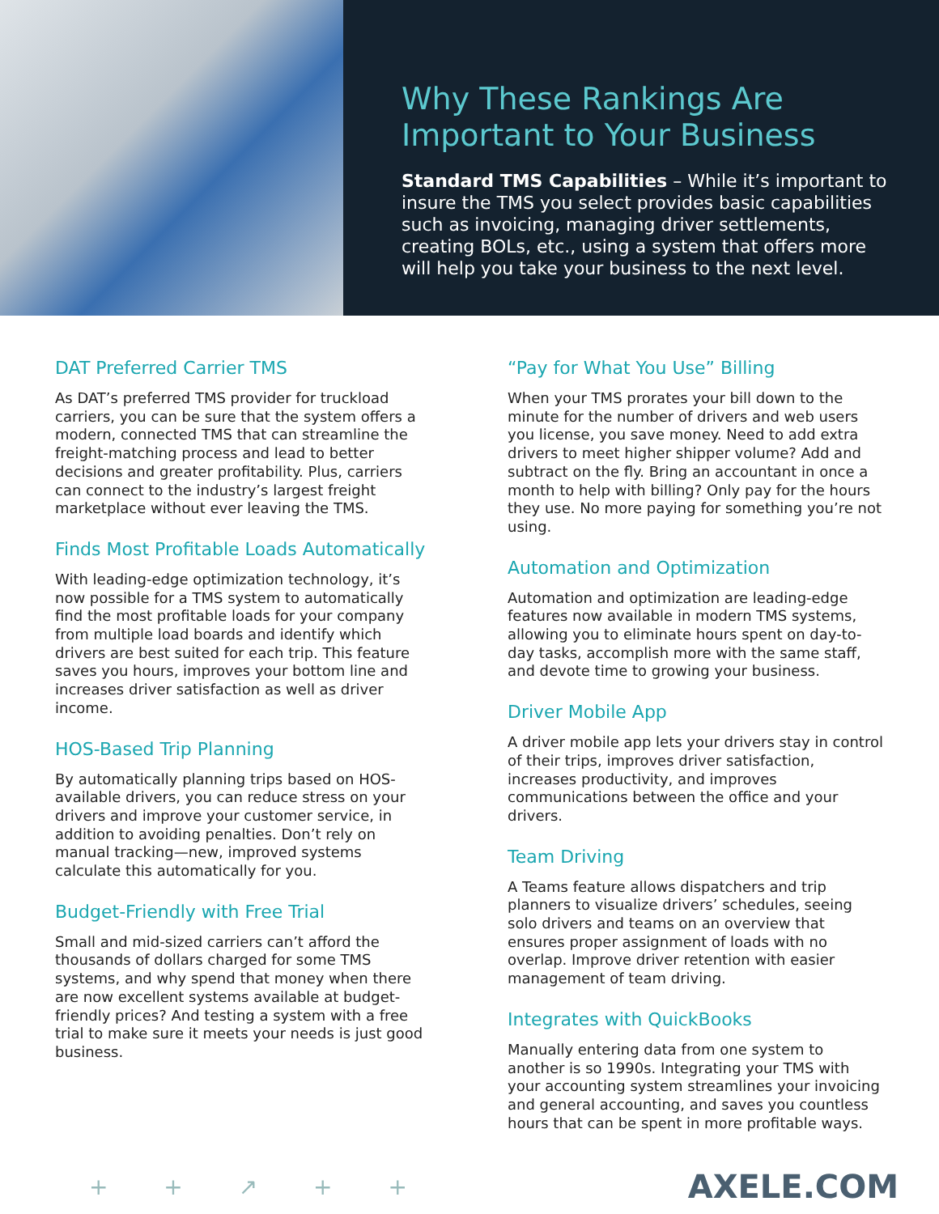Why These Rankings Are Important to Your Business
Standard TMS Capabilities – While it’s important to insure the TMS you select provides basic capabilities such as invoicing, managing driver settlements, creating BOLs, etc., using a system that offers more will help you take your business to the next level.
DAT Preferred Carrier TMS
As DAT’s preferred TMS provider for truckload carriers, you can be sure that the system offers a modern, connected TMS that can streamline the freight-matching process and lead to better decisions and greater profitability. Plus, carriers can connect to the industry’s largest freight marketplace without ever leaving the TMS.
Finds Most Profitable Loads Automatically
With leading-edge optimization technology, it’s now possible for a TMS system to automatically find the most profitable loads for your company from multiple load boards and identify which drivers are best suited for each trip. This feature saves you hours, improves your bottom line and increases driver satisfaction as well as driver income.
HOS-Based Trip Planning
By automatically planning trips based on HOS-available drivers, you can reduce stress on your drivers and improve your customer service, in addition to avoiding penalties. Don’t rely on manual tracking—new, improved systems calculate this automatically for you.
Budget-Friendly with Free Trial
Small and mid-sized carriers can’t afford the thousands of dollars charged for some TMS systems, and why spend that money when there are now excellent systems available at budget-friendly prices? And testing a system with a free trial to make sure it meets your needs is just good business.
“Pay for What You Use” Billing
When your TMS prorates your bill down to the minute for the number of drivers and web users you license, you save money. Need to add extra drivers to meet higher shipper volume? Add and subtract on the fly. Bring an accountant in once a month to help with billing? Only pay for the hours they use. No more paying for something you’re not using.
Automation and Optimization
Automation and optimization are leading-edge features now available in modern TMS systems, allowing you to eliminate hours spent on day-to-day tasks, accomplish more with the same staff, and devote time to growing your business.
Driver Mobile App
A driver mobile app lets your drivers stay in control of their trips, improves driver satisfaction, increases productivity, and improves communications between the office and your drivers.
Team Driving
A Teams feature allows dispatchers and trip planners to visualize drivers’ schedules, seeing solo drivers and teams on an overview that ensures proper assignment of loads with no overlap. Improve driver retention with easier management of team driving.
Integrates with QuickBooks
Manually entering data from one system to another is so 1990s. Integrating your TMS with your accounting system streamlines your invoicing and general accounting, and saves you countless hours that can be spent in more profitable ways.
+ + ↗ + +
AXELE.COM